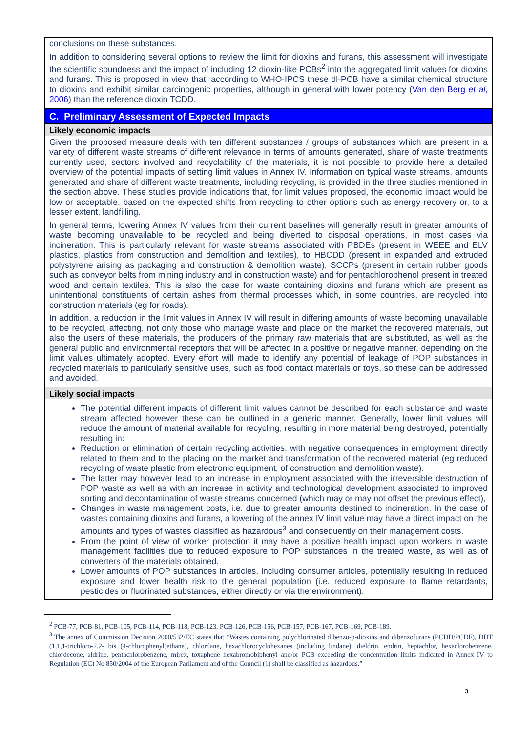| conclusions on these substances. In addition to considering several options to review the limit for dioxins and furans, this assessment will investigate the scientific soundness and the impact of including 12 dioxin-like PCBs<sup>2</sup> into the aggregated limit values for dioxins and furans. This is proposed in view that, according to WHO-IPCS these dl-PCB have a similar chemical structure to dioxins and exhibit similar carcinogenic properties, although in general with lower potency ( Van den Berg et al , 2006 ) than the reference dioxin TCDD. |
| C. Preliminary Assessment of Expected Impacts |
| Likely economic impacts |
| Given the proposed measure deals with ten different substances / groups of substances which are present in a variety of different waste streams of different relevance in terms of amounts generated, share of waste treatments currently used, sectors involved and recyclability of the materials, it is not possible to provide here a detailed overview of the potential impacts of setting limit values in Annex IV. Information on typical waste streams, amounts generated and share of different waste treatments, including recycling, is provided in the three studies mentioned in the section above. These studies provide indications that, for limit values proposed, the economic impact would be low or acceptable, based on the expected shifts from recycling to other options such as energy recovery or, to a lesser extent, landfilling. In general terms, lowering Annex IV values from their current baselines will generally result in greater amounts of waste becoming unavailable to be recycled and being diverted to disposal operations, in most cases via incineration. This is particularly relevant for waste streams associated with PBDEs (present in WEEE and ELV plastics, plastics from construction and demolition and textiles), to HBCDD (present in expanded and extruded polystyrene arising as packaging and construction & demolition waste), SCCPs (present in certain rubber goods such as conveyor belts from mining industry and in construction waste) and for pentachlorophenol present in treated wood and certain textiles. This is also the case for waste containing dioxins and furans which are present as unintentional constituents of certain ashes from thermal processes which, in some countries, are recycled into construction materials (eg for roads). In addition, a reduction in the limit values in Annex IV will result in differing amounts of waste becoming unavailable to be recycled, affecting, not only those who manage waste and place on the market the recovered materials, but also the users of these materials, the producers of the primary raw materials that are substituted, as well as the general public and environmental receptors that will be affected in a positive or negative manner, depending on the limit values ultimately adopted. Every effort will made to identify any potential of leakage of POP substances in recycled materials to particularly sensitive uses, such as food contact materials or toys, so these can be addressed and avoided. |
| Likely social impacts |
| The potential different impacts of different limit values cannot be described for each substance and waste stream affected however these can be outlined in a generic manner. Generally, lower limit values will reduce the amount of material available for recycling, resulting in more material being destroyed, potentially resulting in: Reduction or elimination of certain recycling activities, with negative consequences in employment directly related to them and to the placing on the market and transformation of the recovered material (eg reduced recycling of waste plastic from electronic equipment, of construction and demolition waste). The latter may however lead to an increase in employment associated with the irreversible destruction of POP waste as well as with an increase in activity and technological development associated to improved sorting and decontamination of waste streams concerned (which may or may not offset the previous effect), Changes in waste management costs, i.e. due to greater amounts destined to incineration. In the case of wastes containing dioxins and furans, a lowering of the annex IV limit value may have a direct impact on the amounts and types of wastes classified as hazardous<sup>3</sup> and consequently on their management costs. From the point of view of worker protection it may have a positive health impact upon workers in waste management facilities due to reduced exposure to POP substances in the treated waste, as well as of converters of the materials obtained. Lower amounts of POP substances in articles, including consumer articles, potentially resulting in reduced exposure and lower health risk to the general population (i.e. reduced exposure to flame retardants, pesticides or fluorinated substances, either directly or via the environment). |
<sup>2</sup> PCB-77, PCB-81, PCB-105, PCB-114, PCB-118, PCB-123, PCB-126, PCB-156, PCB-157, PCB-167, PCB-169, PCB-189.
<sup>3</sup> The annex of Commission Decision 2000/532/EC states that “Wastes containing polychlorinated dibenzo-p-dioxins and dibenzofurans (PCDD/PCDF), DDT (1,1,1-trichloro-2,2- bis (4-chlorophenyl)ethane), chlordane, hexachlorocyclohexanes (including lindane), dieldrin, endrin, heptachlor, hexaclorobenzene, chlordecone, aldrine, pentachlorobenzene, mirex, toxaphene hexabromobiphenyl and/or PCB exceeding the concentration limits indicated in Annex IV to Regulation (EC) No 850/2004 of the European Parliament and of the Council (1) shall be classified as hazardous.”
3